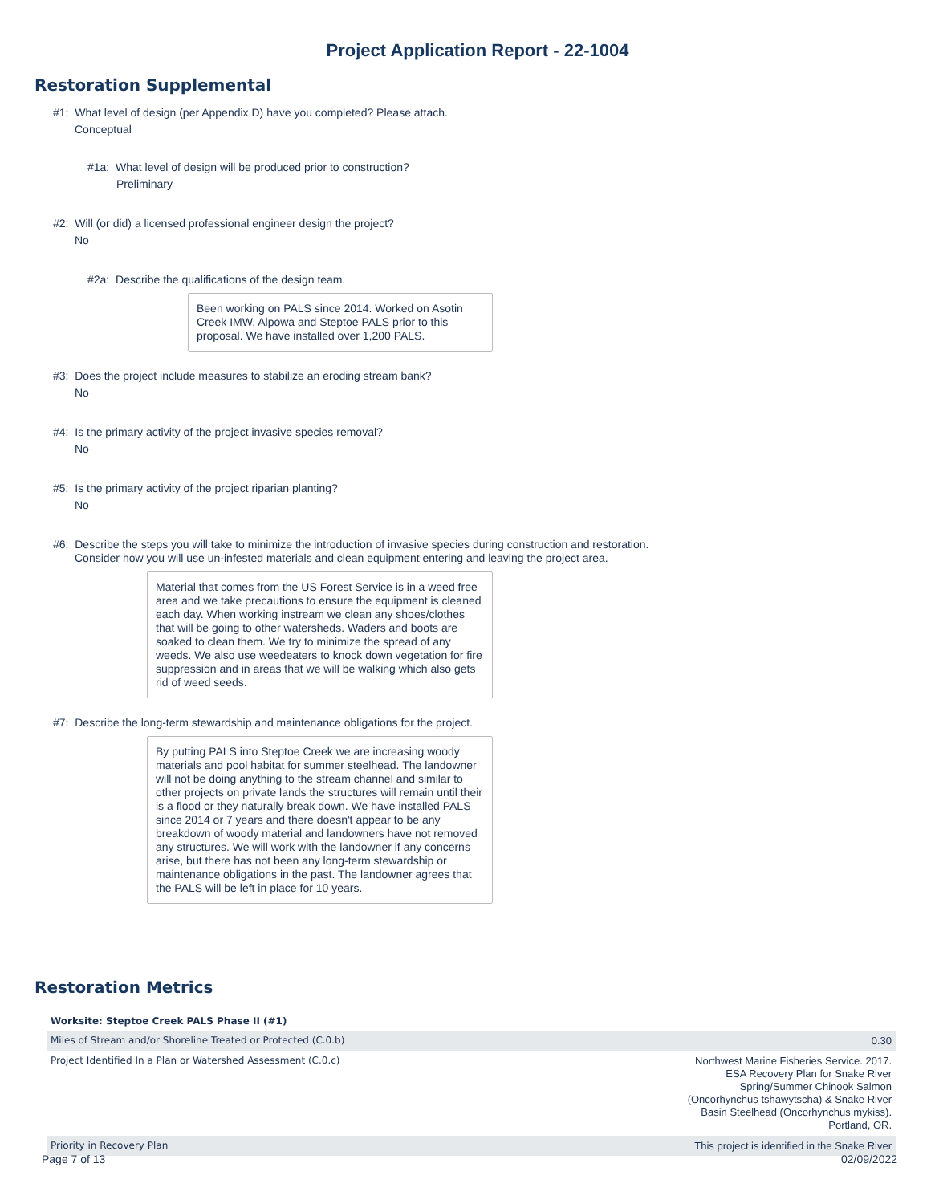Project Application Report - 22-1004
Restoration Supplemental
#1: What level of design (per Appendix D) have you completed? Please attach.
Conceptual
#1a: What level of design will be produced prior to construction?
Preliminary
#2: Will (or did) a licensed professional engineer design the project?
No
#2a: Describe the qualifications of the design team.
Been working on PALS since 2014. Worked on Asotin Creek IMW, Alpowa and Steptoe PALS prior to this proposal. We have installed over 1,200 PALS.
#3: Does the project include measures to stabilize an eroding stream bank?
No
#4: Is the primary activity of the project invasive species removal?
No
#5: Is the primary activity of the project riparian planting?
No
#6: Describe the steps you will take to minimize the introduction of invasive species during construction and restoration.
Consider how you will use un-infested materials and clean equipment entering and leaving the project area.
Material that comes from the US Forest Service is in a weed free area and we take precautions to ensure the equipment is cleaned each day. When working instream we clean any shoes/clothes that will be going to other watersheds. Waders and boots are soaked to clean them. We try to minimize the spread of any weeds. We also use weedeaters to knock down vegetation for fire suppression and in areas that we will be walking which also gets rid of weed seeds.
#7: Describe the long-term stewardship and maintenance obligations for the project.
By putting PALS into Steptoe Creek we are increasing woody materials and pool habitat for summer steelhead. The landowner will not be doing anything to the stream channel and similar to other projects on private lands the structures will remain until their is a flood or they naturally break down. We have installed PALS since 2014 or 7 years and there doesn't appear to be any breakdown of woody material and landowners have not removed any structures. We will work with the landowner if any concerns arise, but there has not been any long-term stewardship or maintenance obligations in the past. The landowner agrees that the PALS will be left in place for 10 years.
Restoration Metrics
| Worksite: Steptoe Creek PALS Phase II (#1) | |
| Miles of Stream and/or Shoreline Treated or Protected (C.0.b) | 0.30 |
| Project Identified In a Plan or Watershed Assessment (C.0.c) | Northwest Marine Fisheries Service. 2017. ESA Recovery Plan for Snake River Spring/Summer Chinook Salmon (Oncorhynchus tshawytscha) & Snake River Basin Steelhead (Oncorhynchus mykiss). Portland, OR. |
| Priority in Recovery Plan | This project is identified in the Snake River |
Page 7 of 13 02/09/2022